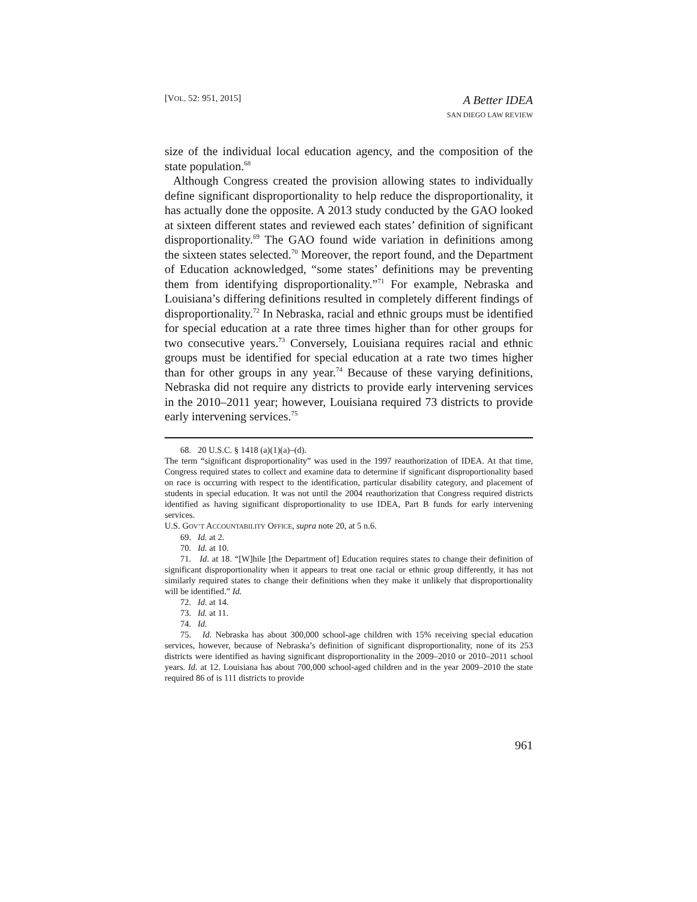[VOL. 52: 951, 2015]
A Better IDEA
SAN DIEGO LAW REVIEW
size of the individual local education agency, and the composition of the state population.<sup>68</sup>
Although Congress created the provision allowing states to individually define significant disproportionality to help reduce the disproportionality, it has actually done the opposite. A 2013 study conducted by the GAO looked at sixteen different states and reviewed each states’ definition of significant disproportionality.<sup>69</sup> The GAO found wide variation in definitions among the sixteen states selected.<sup>70</sup> Moreover, the report found, and the Department of Education acknowledged, “some states’ definitions may be preventing them from identifying disproportionality.”<sup>71</sup> For example, Nebraska and Louisiana’s differing definitions resulted in completely different findings of disproportionality.<sup>72</sup> In Nebraska, racial and ethnic groups must be identified for special education at a rate three times higher than for other groups for two consecutive years.<sup>73</sup> Conversely, Louisiana requires racial and ethnic groups must be identified for special education at a rate two times higher than for other groups in any year.<sup>74</sup> Because of these varying definitions, Nebraska did not require any districts to provide early intervening services in the 2010–2011 year; however, Louisiana required 73 districts to provide early intervening services.<sup>75</sup>
68. 20 U.S.C. § 1418 (a)(1)(a)–(d).
The term “significant disproportionality” was used in the 1997 reauthorization of IDEA. At that time, Congress required states to collect and examine data to determine if significant disproportionality based on race is occurring with respect to the identification, particular disability category, and placement of students in special education. It was not until the 2004 reauthorization that Congress required districts identified as having significant disproportionality to use IDEA, Part B funds for early intervening services.
U.S. GOV’T ACCOUNTABILITY OFFICE, supra note 20, at 5 n.6.
69. Id. at 2.
70. Id. at 10.
71. Id. at 18. “[W]hile [the Department of] Education requires states to change their definition of significant disproportionality when it appears to treat one racial or ethnic group differently, it has not similarly required states to change their definitions when they make it unlikely that disproportionality will be identified.” Id.
72. Id. at 14.
73. Id. at 11.
74. Id.
75. Id. Nebraska has about 300,000 school-age children with 15% receiving special education services, however, because of Nebraska’s definition of significant disproportionality, none of its 253 districts were identified as having significant disproportionality in the 2009–2010 or 2010–2011 school years. Id. at 12. Louisiana has about 700,000 school-aged children and in the year 2009–2010 the state required 86 of is 111 districts to provide
961